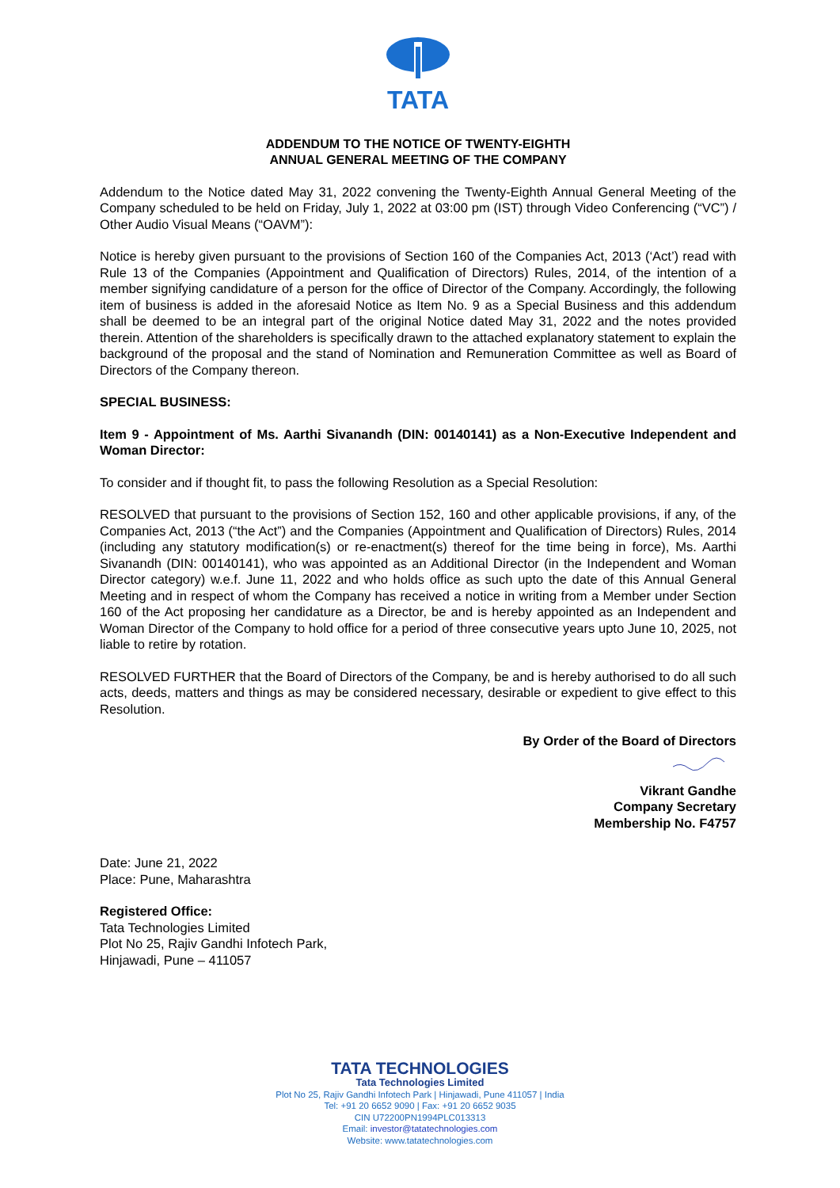TATA
ADDENDUM TO THE NOTICE OF TWENTY-EIGHTH
ANNUAL GENERAL MEETING OF THE COMPANY
Addendum to the Notice dated May 31, 2022 convening the Twenty-Eighth Annual General Meeting of the Company scheduled to be held on Friday, July 1, 2022 at 03:00 pm (IST) through Video Conferencing (“VC”) / Other Audio Visual Means (“OAVM”):
Notice is hereby given pursuant to the provisions of Section 160 of the Companies Act, 2013 (‘Act’) read with Rule 13 of the Companies (Appointment and Qualification of Directors) Rules, 2014, of the intention of a member signifying candidature of a person for the office of Director of the Company. Accordingly, the following item of business is added in the aforesaid Notice as Item No. 9 as a Special Business and this addendum shall be deemed to be an integral part of the original Notice dated May 31, 2022 and the notes provided therein. Attention of the shareholders is specifically drawn to the attached explanatory statement to explain the background of the proposal and the stand of Nomination and Remuneration Committee as well as Board of Directors of the Company thereon.
SPECIAL BUSINESS:
Item 9 - Appointment of Ms. Aarthi Sivanandh (DIN: 00140141) as a Non-Executive Independent and Woman Director:
To consider and if thought fit, to pass the following Resolution as a Special Resolution:
RESOLVED that pursuant to the provisions of Section 152, 160 and other applicable provisions, if any, of the Companies Act, 2013 (“the Act”) and the Companies (Appointment and Qualification of Directors) Rules, 2014 (including any statutory modification(s) or re-enactment(s) thereof for the time being in force), Ms. Aarthi Sivanandh (DIN: 00140141), who was appointed as an Additional Director (in the Independent and Woman Director category) w.e.f. June 11, 2022 and who holds office as such upto the date of this Annual General Meeting and in respect of whom the Company has received a notice in writing from a Member under Section 160 of the Act proposing her candidature as a Director, be and is hereby appointed as an Independent and Woman Director of the Company to hold office for a period of three consecutive years upto June 10, 2025, not liable to retire by rotation.
RESOLVED FURTHER that the Board of Directors of the Company, be and is hereby authorised to do all such acts, deeds, matters and things as may be considered necessary, desirable or expedient to give effect to this Resolution.
By Order of the Board of Directors
Vikrant Gandhe
Company Secretary
Membership No. F4757
Date: June 21, 2022
Place: Pune, Maharashtra
Registered Office:
Tata Technologies Limited
Plot No 25, Rajiv Gandhi Infotech Park,
Hinjawadi, Pune – 411057
TATA TECHNOLOGIES
Tata Technologies Limited
Plot No 25, Rajiv Gandhi Infotech Park | Hinjawadi, Pune 411057 | India
Tel: +91 20 6652 9090 | Fax: +91 20 6652 9035
CIN U72200PN1994PLC013313
Email: investor@tatatechnologies.com
Website: www.tatatechnologies.com